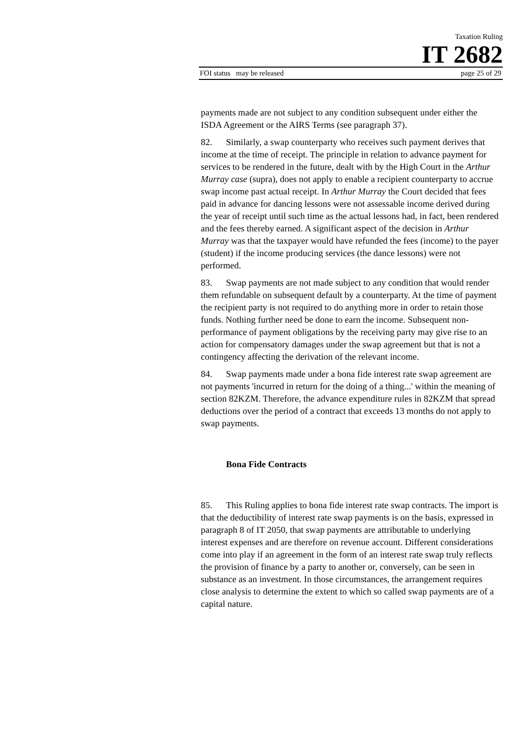Taxation Ruling
IT 2682
FOI status may be released page 25 of 29
payments made are not subject to any condition subsequent under either the ISDA Agreement or the AIRS Terms (see paragraph 37).
82. Similarly, a swap counterparty who receives such payment derives that income at the time of receipt. The principle in relation to advance payment for services to be rendered in the future, dealt with by the High Court in the Arthur Murray case (supra), does not apply to enable a recipient counterparty to accrue swap income past actual receipt. In Arthur Murray the Court decided that fees paid in advance for dancing lessons were not assessable income derived during the year of receipt until such time as the actual lessons had, in fact, been rendered and the fees thereby earned. A significant aspect of the decision in Arthur Murray was that the taxpayer would have refunded the fees (income) to the payer (student) if the income producing services (the dance lessons) were not performed.
83. Swap payments are not made subject to any condition that would render them refundable on subsequent default by a counterparty. At the time of payment the recipient party is not required to do anything more in order to retain those funds. Nothing further need be done to earn the income. Subsequent non-performance of payment obligations by the receiving party may give rise to an action for compensatory damages under the swap agreement but that is not a contingency affecting the derivation of the relevant income.
84. Swap payments made under a bona fide interest rate swap agreement are not payments 'incurred in return for the doing of a thing...' within the meaning of section 82KZM. Therefore, the advance expenditure rules in 82KZM that spread deductions over the period of a contract that exceeds 13 months do not apply to swap payments.
Bona Fide Contracts
85. This Ruling applies to bona fide interest rate swap contracts. The import is that the deductibility of interest rate swap payments is on the basis, expressed in paragraph 8 of IT 2050, that swap payments are attributable to underlying interest expenses and are therefore on revenue account. Different considerations come into play if an agreement in the form of an interest rate swap truly reflects the provision of finance by a party to another or, conversely, can be seen in substance as an investment. In those circumstances, the arrangement requires close analysis to determine the extent to which so called swap payments are of a capital nature.